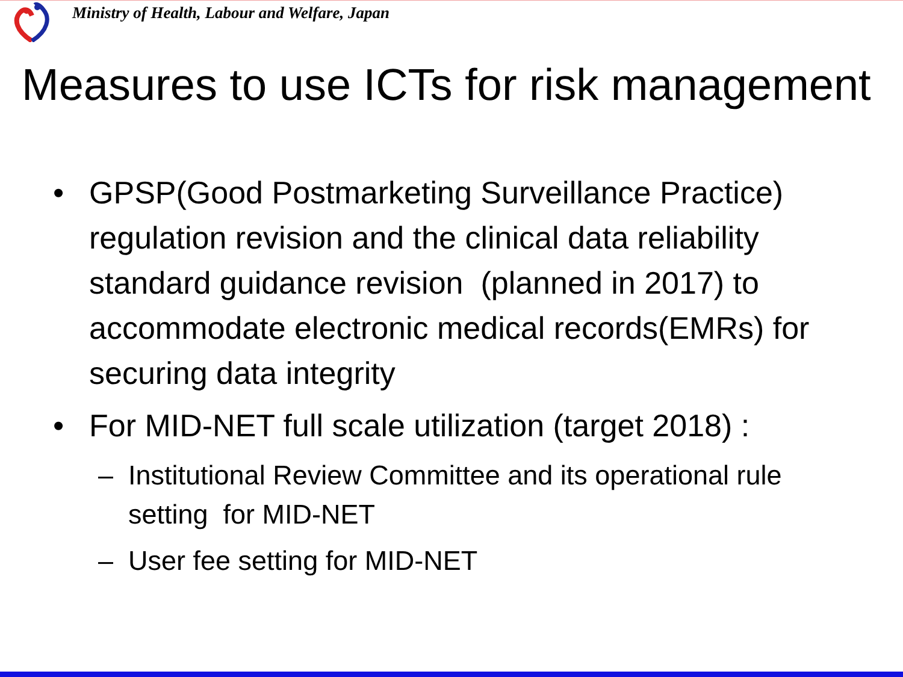Ministry of Health, Labour and Welfare, Japan
Measures to use ICTs for risk management
• GPSP(Good Postmarketing Surveillance Practice) regulation revision and the clinical data reliability standard guidance revision (planned in 2017) to accommodate electronic medical records(EMRs) for securing data integrity
• For MID-NET full scale utilization (target 2018) :
– Institutional Review Committee and its operational rule setting for MID-NET
– User fee setting for MID-NET